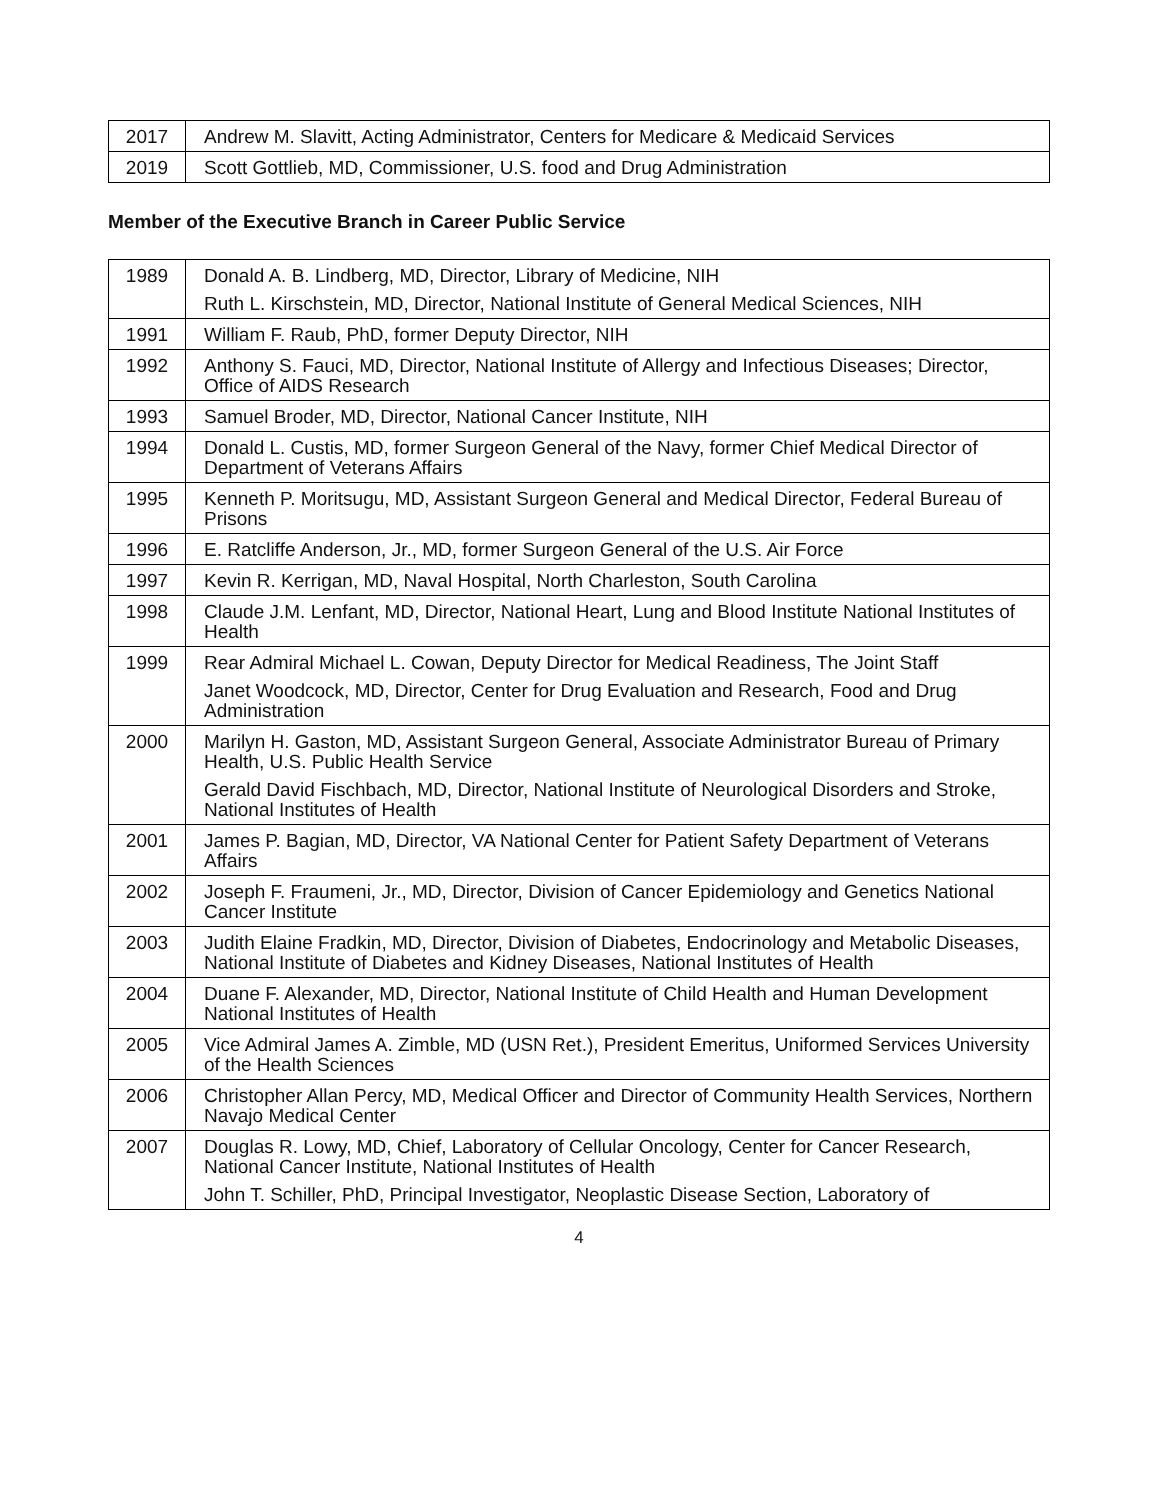| 2017 | Andrew M. Slavitt, Acting Administrator, Centers for Medicare & Medicaid Services |
| 2019 | Scott Gottlieb, MD, Commissioner, U.S. food and Drug Administration |
Member of the Executive Branch in Career Public Service
| 1989 | Donald A. B. Lindberg, MD, Director, Library of Medicine, NIH Ruth L. Kirschstein, MD, Director, National Institute of General Medical Sciences, NIH |
| 1991 | William F. Raub, PhD, former Deputy Director, NIH |
| 1992 | Anthony S. Fauci, MD, Director, National Institute of Allergy and Infectious Diseases; Director, Office of AIDS Research |
| 1993 | Samuel Broder, MD, Director, National Cancer Institute, NIH |
| 1994 | Donald L. Custis, MD, former Surgeon General of the Navy, former Chief Medical Director of Department of Veterans Affairs |
| 1995 | Kenneth P. Moritsugu, MD, Assistant Surgeon General and Medical Director, Federal Bureau of Prisons |
| 1996 | E. Ratcliffe Anderson, Jr., MD, former Surgeon General of the U.S. Air Force |
| 1997 | Kevin R. Kerrigan, MD, Naval Hospital, North Charleston, South Carolina |
| 1998 | Claude J.M. Lenfant, MD, Director, National Heart, Lung and Blood Institute National Institutes of Health |
| 1999 | Rear Admiral Michael L. Cowan, Deputy Director for Medical Readiness, The Joint Staff Janet Woodcock, MD, Director, Center for Drug Evaluation and Research, Food and Drug Administration |
| 2000 | Marilyn H. Gaston, MD, Assistant Surgeon General, Associate Administrator Bureau of Primary Health, U.S. Public Health Service Gerald David Fischbach, MD, Director, National Institute of Neurological Disorders and Stroke, National Institutes of Health |
| 2001 | James P. Bagian, MD, Director, VA National Center for Patient Safety Department of Veterans Affairs |
| 2002 | Joseph F. Fraumeni, Jr., MD, Director, Division of Cancer Epidemiology and Genetics National Cancer Institute |
| 2003 | Judith Elaine Fradkin, MD, Director, Division of Diabetes, Endocrinology and Metabolic Diseases, National Institute of Diabetes and Kidney Diseases, National Institutes of Health |
| 2004 | Duane F. Alexander, MD, Director, National Institute of Child Health and Human Development National Institutes of Health |
| 2005 | Vice Admiral James A. Zimble, MD (USN Ret.), President Emeritus, Uniformed Services University of the Health Sciences |
| 2006 | Christopher Allan Percy, MD, Medical Officer and Director of Community Health Services, Northern Navajo Medical Center |
| 2007 | Douglas R. Lowy, MD, Chief, Laboratory of Cellular Oncology, Center for Cancer Research, National Cancer Institute, National Institutes of Health John T. Schiller, PhD, Principal Investigator, Neoplastic Disease Section, Laboratory of |
4